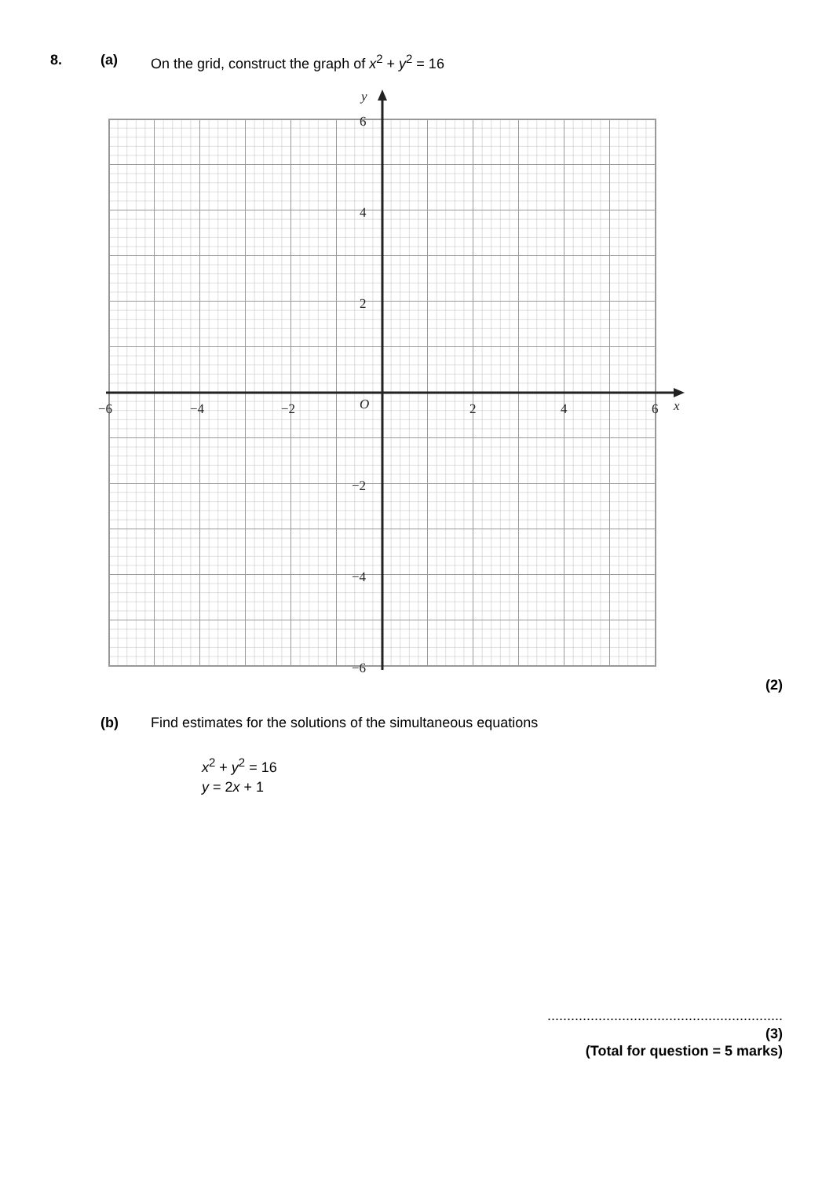8. (a) On the grid, construct the graph of x<sup>2</sup> + y<sup>2</sup> = 16
−6
−4
−2
O
2
4
6
x
y
6
4
2
−2
−4
−6
(2)
(b) Find estimates for the solutions of the simultaneous equations
x<sup>2</sup> + y<sup>2</sup> = 16
y = 2x + 1
............................................................
(3)
(Total for question = 5 marks)